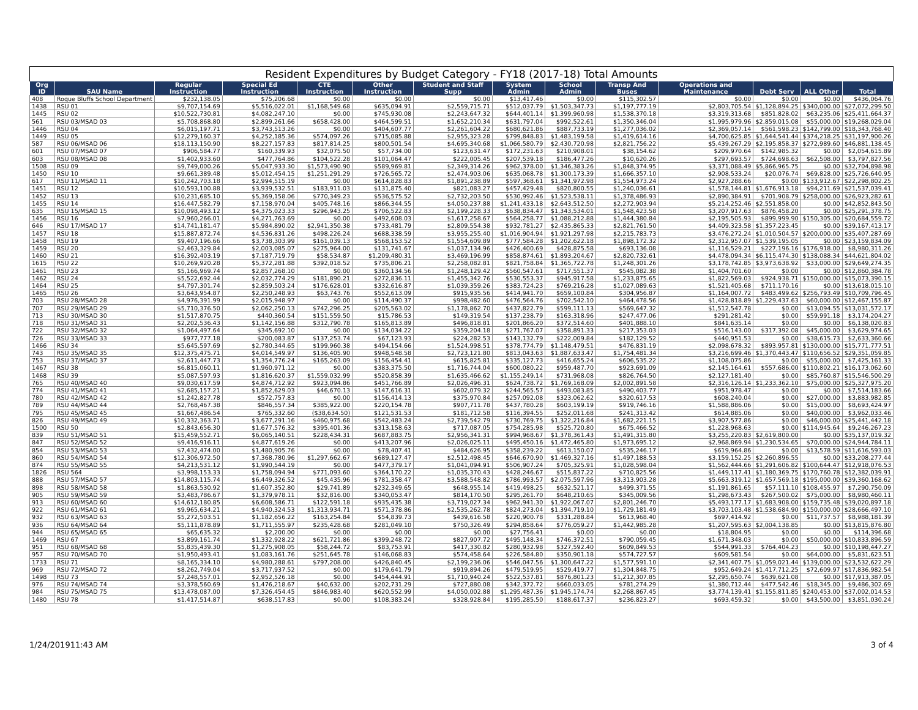Resident Expenditures by Budget Category - FY18 (2017-18) Total Amounts
| Org ID | SAU Name | Regular Instruction | Special Ed Instruction | CTE Instruction | Other Instruction | Student and Staff Supp | System Admin | School Admin | Transp And Buses | Operations and Maintenance | Debt Serv | ALL Other | Total |
| --- | --- | --- | --- | --- | --- | --- | --- | --- | --- | --- | --- | --- | --- |
| 408 | Roque Bluffs School Department | $232,138.05 | $75,206.68 | $0.00 | $0.00 | $0.00 | $13,417.46 | $0.00 | $115,302.57 | $0.00 | $0.00 | $0.00 | $436,064.76 |
| 1438 | RSU 01 | $9,707,154.69 | $5,516,022.01 | $1,168,549.68 | $635,094.91 | $2,559,715.71 | $512,037.79 | $1,503,347.73 | $1,197,777.19 | $2,803,705.54 | $1,128,894.25 | $340,000.00 | $27,072,299.50 |
| 1445 | RSU 02 | $10,522,730.81 | $4,082,247.10 | $0.00 | $745,930.08 | $2,243,647.32 | $644,401.14 | $1,399,960.98 | $1,538,370.18 | $3,319,313.68 | $851,828.02 | $63,235.06 | $25,411,664.37 |
| 561 | RSU 03/MSAD 03 | $5,708,868.80 | $2,899,261.66 | $658,428.00 | $464,599.51 | $1,652,210.34 | $631,797.04 | $992,522.61 | $1,350,346.04 | $1,995,979.96 | $2,859,015.08 | $55,000.00 | $19,268,029.04 |
| 1446 | RSU 04 | $6,015,197.71 | $3,743,513.26 | $0.00 | $404,607.77 | $2,261,604.22 | $680,621.86 | $887,733.19 | $1,277,036.02 | $2,369,057.14 | $561,598.23 | $142,799.00 | $18,343,768.40 |
| 1449 | RSU 05 | $12,279,160.37 | $4,252,185.36 | $574,097.26 | $715,085.88 | $2,955,323.28 | $799,848.83 | $1,483,199.58 | $1,419,614.16 | $4,700,625.85 | $1,644,541.44 | $374,218.25 | $31,197,900.26 |
| 587 | RSU 06/MSAD 06 | $18,113,150.90 | $8,227,157.83 | $817,814.25 | $800,501.54 | $4,695,340.68 | $1,066,580.79 | $2,430,720.98 | $2,821,756.22 | $5,439,267.29 | $2,195,858.37 | $272,989.60 | $46,881,138.45 |
| 601 | RSU 07/MSAD 07 | $906,584.77 | $160,339.93 | $32,075.50 | $57,734.00 | $123,631.47 | $172,231.63 | $210,908.01 | $38,154.62 | $209,970.64 | $142,985.32 | $0.00 | $2,054,615.89 |
| 603 | RSU 08/MSAD 08 | $1,402,933.60 | $477,764.86 | $104,522.28 | $101,064.47 | $222,005.45 | $207,539.18 | $186,477.26 | $10,620.26 | $297,693.57 | $724,698.63 | $62,508.00 | $3,797,827.56 |
| 1508 | RSU 09 | $9,749,000.26 | $5,047,933.30 | $1,573,490.90 | $589,969.81 | $2,349,314.26 | $962,378.00 | $1,346,383.26 | $1,848,374.95 | $3,371,088.49 | $5,866,965.75 | $0.00 | $32,704,898.98 |
| 1450 | RSU 10 | $9,661,389.48 | $5,012,454.15 | $1,251,291.29 | $726,565.72 | $2,474,903.06 | $635,068.78 | $1,300,173.39 | $1,666,357.10 | $2,908,533.24 | $20,076.74 | $69,828.00 | $25,726,640.95 |
| 617 | RSU 11/MSAD 11 | $10,242,703.18 | $2,994,515.19 | $0.00 | $614,828.83 | $1,891,238.89 | $597,368.61 | $1,341,972.98 | $1,554,973.24 | $2,927,288.66 | $0.00 | $133,912.67 | $22,298,802.25 |
| 1451 | RSU 12 | $10,593,100.88 | $3,939,532.51 | $183,911.03 | $131,875.40 | $821,083.27 | $457,429.48 | $820,800.55 | $1,240,036.61 | $1,578,144.81 | $1,676,913.18 | $94,211.69 | $21,537,039.41 |
| 1452 | RSU 13 | $10,231,685.10 | $5,369,158.06 | $770,349.23 | $536,575.52 | $2,732,203.50 | $530,992.46 | $1,523,538.11 | $1,378,486.93 | $2,890,384.91 | $701,908.79 | $258,000.00 | $26,923,282.61 |
| 1455 | RSU 14 | $16,447,582.79 | $7,158,970.04 | $405,748.16 | $866,344.55 | $4,050,237.88 | $1,241,433.18 | $2,643,512.50 | $2,272,903.94 | $5,214,252.46 | $2,551,858.00 | $0.00 | $42,852,843.50 |
| 635 | RSU 15/MSAD 15 | $10,098,493.12 | $4,375,023.33 | $296,943.25 | $706,522.83 | $2,199,228.33 | $638,834.47 | $1,343,534.01 | $1,548,423.58 | $3,207,917.63 | $876,458.20 | $0.00 | $25,291,378.75 |
| 1456 | RSU 16 | $7,960,266.01 | $4,271,763.69 | $0.00 | $492,608.03 | $1,617,258.67 | $564,258.77 | $1,088,212.88 | $1,444,380.84 | $2,195,505.93 | $899,999.90 | $150,305.00 | $20,684,559.72 |
| 646 | RSU 17/MSAD 17 | $14,741,181.47 | $5,984,890.02 | $2,941,350.38 | $733,481.79 | $2,809,554.38 | $932,781.27 | $2,435,865.33 | $2,821,761.50 | $4,409,323.58 | $1,357,223.45 | $0.00 | $39,167,413.17 |
| 1457 | RSU 18 | $15,887,872.74 | $4,536,831.26 | $498,226.24 | $688,338.59 | $3,955,255.40 | $1,016,904.94 | $1,921,297.98 | $2,215,783.73 | $3,476,272.24 | $1,010,504.57 | $200,000.00 | $35,407,287.69 |
| 1458 | RSU 19 | $9,407,196.66 | $3,738,303.99 | $161,039.13 | $568,153.52 | $1,554,609.89 | $777,584.28 | $1,202,622.18 | $1,898,172.32 | $2,312,957.07 | $1,539,195.05 | $0.00 | $23,159,834.09 |
| 1459 | RSU 20 | $2,463,329.84 | $2,003,085.07 | $275,964.00 | $131,741.67 | $1,037,134.96 | $426,400.69 | $428,875.58 | $693,136.08 | $1,116,529.21 | $227,196.16 | $176,918.00 | $8,980,311.26 |
| 1460 | RSU 21 | $16,392,403.19 | $7,187,719.79 | $58,534.87 | $1,209,480.31 | $3,469,196.99 | $858,874.61 | $1,893,204.67 | $2,820,732.61 | $4,478,094.34 | $6,115,474.30 | $138,088.34 | $44,621,804.02 |
| 1615 | RSU 22 | $10,269,920.28 | $5,372,281.88 | $392,018.52 | $735,806.21 | $2,258,082.81 | $821,758.84 | $1,365,722.78 | $1,248,301.26 | $3,178,742.85 | $3,973,638.92 | $33,000.00 | $29,649,274.35 |
| 1461 | RSU 23 | $5,166,969.74 | $2,857,268.10 | $0.00 | $360,134.56 | $1,248,129.42 | $560,547.61 | $717,551.37 | $545,082.38 | $1,404,701.60 | $0.00 | $0.00 | $12,860,384.78 |
| 1462 | RSU 24 | $5,522,692.44 | $2,032,774.29 | $181,890.21 | $272,836.11 | $1,455,342.76 | $530,553.37 | $945,917.58 | $1,233,875.65 | $1,822,569.03 | $924,938.71 | $150,000.00 | $15,073,390.15 |
| 1464 | RSU 25 | $4,797,301.74 | $2,859,503.24 | $176,628.01 | $332,616.87 | $1,039,359.26 | $383,724.23 | $769,216.28 | $1,027,089.63 | $1,521,405.68 | $711,170.16 | $0.00 | $13,618,015.10 |
| 1465 | RSU 26 | $3,643,954.87 | $2,250,248.93 | $63,743.76 | $552,613.09 | $915,935.56 | $414,941.70 | $659,100.84 | $304,956.87 | $1,164,007.72 | $483,499.62 | $256,793.49 | $10,709,796.45 |
| 703 | RSU 28/MSAD 28 | $4,976,391.99 | $2,015,948.97 | $0.00 | $114,490.37 | $998,482.60 | $476,564.76 | $702,542.10 | $464,478.56 | $1,428,818.89 | $1,229,437.63 | $60,000.00 | $12,467,155.87 |
| 707 | RSU 29/MSAD 29 | $5,710,376.50 | $2,062,250.13 | $742,296.25 | $205,563.02 | $1,178,862.70 | $437,822.79 | $599,111.13 | $569,647.32 | $1,512,547.78 | $0.00 | $13,094.55 | $13,031,572.17 |
| 713 | RSU 30/MSAD 30 | $1,517,870.75 | $440,360.54 | $151,559.50 | $15,786.53 | $149,319.54 | $137,238.79 | $163,318.96 | $247,477.06 | $291,281.42 | $0.00 | $59,991.18 | $3,174,204.27 |
| 718 | RSU 31/MSAD 31 | $2,202,536.43 | $1,142,156.88 | $312,790.78 | $165,813.89 | $496,818.81 | $201,866.20 | $372,514.60 | $401,888.10 | $841,635.14 | $0.00 | $0.00 | $6,138,020.83 |
| 722 | RSU 32/MSAD 32 | $1,064,497.64 | $345,692.10 | $0.00 | $134,034.22 | $359,204.18 | $271,767.07 | $358,891.33 | $217,353.03 | $516,143.00 | $317,392.08 | $45,000.00 | $3,629,974.65 |
| 726 | RSU 33/MSAD 33 | $977,777.18 | $200,083.87 | $137,253.74 | $67,123.93 | $224,282.53 | $143,132.79 | $222,009.84 | $182,129.52 | $440,951.53 | $0.00 | $38,615.73 | $2,633,360.66 |
| 1466 | RSU 34 | $5,645,597.69 | $2,780,344.65 | $199,960.38 | $494,154.66 | $1,524,998.51 | $378,774.79 | $1,148,479.51 | $476,831.19 | $2,098,678.32 | $893,957.81 | $130,000.00 | $15,771,777.51 |
| 743 | RSU 35/MSAD 35 | $12,375,475.71 | $4,014,549.97 | $136,405.90 | $948,548.58 | $2,723,121.80 | $813,043.63 | $1,887,633.47 | $1,754,481.34 | $3,216,699.46 | $1,370,443.47 | $110,656.52 | $29,351,059.85 |
| 753 | RSU 37/MSAD 37 | $2,611,447.73 | $1,354,776.24 | $165,263.09 | $156,454.41 | $615,825.81 | $335,127.73 | $416,655.24 | $606,535.22 | $1,108,075.86 | $0.00 | $55,000.00 | $7,425,161.33 |
| 1467 | RSU 38 | $6,815,060.11 | $1,960,971.12 | $0.00 | $383,375.50 | $1,716,744.04 | $600,080.22 | $959,487.70 | $923,691.09 | $2,145,164.61 | $557,686.00 | $110,802.21 | $16,173,062.60 |
| 1468 | RSU 39 | $5,087,597.93 | $1,816,620.37 | $1,559,032.99 | $520,858.39 | $1,635,466.62 | $1,155,249.14 | $731,968.08 | $826,764.50 | $2,127,181.40 | $0.00 | $85,760.87 | $15,546,500.29 |
| 765 | RSU 40/MSAD 40 | $9,030,617.59 | $4,874,712.92 | $923,094.86 | $451,766.89 | $2,026,496.31 | $624,738.72 | $1,769,168.09 | $2,002,891.58 | $2,316,126.14 | $1,233,362.10 | $75,000.00 | $25,327,975.20 |
| 774 | RSU 41/MSAD 41 | $2,685,157.21 | $1,852,629.03 | $46,670.13 | $147,616.31 | $602,079.32 | $244,565.57 | $493,083.85 | $490,403.77 | $951,978.47 | $0.00 | $0.00 | $7,514,183.66 |
| 780 | RSU 42/MSAD 42 | $1,242,827.78 | $572,757.83 | $0.00 | $156,414.13 | $375,970.84 | $257,092.08 | $323,062.62 | $320,617.53 | $608,240.04 | $0.00 | $27,000.00 | $3,883,982.85 |
| 789 | RSU 44/MSAD 44 | $2,768,467.38 | $846,557.34 | $385,922.00 | $220,154.78 | $907,711.78 | $437,780.28 | $603,199.19 | $919,746.16 | $1,588,886.06 | $0.00 | $15,000.00 | $8,693,424.97 |
| 795 | RSU 45/MSAD 45 | $1,667,486.54 | $765,332.60 | ($38,634.50) | $121,531.53 | $181,712.58 | $116,394.55 | $252,011.68 | $241,313.42 | $614,885.06 | $0.00 | $40,000.00 | $3,962,033.46 |
| 826 | RSU 49/MSAD 49 | $10,332,363.71 | $3,677,291.16 | $460,975.68 | $542,483.24 | $2,739,542.79 | $730,769.75 | $1,322,216.84 | $1,682,221.15 | $3,907,577.86 | $0.00 | $46,000.00 | $25,441,442.18 |
| 1500 | RSU 50 | $2,843,656.30 | $1,677,576.32 | $395,401.36 | $313,158.63 | $717,087.05 | $754,285.98 | $525,720.80 | $675,466.52 | $1,228,968.63 | $0.00 | $114,945.64 | $9,246,267.23 |
| 839 | RSU 51/MSAD 51 | $15,459,552.71 | $6,065,140.51 | $228,434.31 | $687,883.75 | $2,956,341.31 | $994,968.67 | $1,378,361.43 | $1,491,315.80 | $3,255,220.83 | $2,619,800.00 | $0.00 | $35,137,019.32 |
| 847 | RSU 52/MSAD 52 | $9,416,916.11 | $4,877,619.26 | $0.00 | $413,207.96 | $2,026,025.11 | $495,450.16 | $1,472,465.80 | $1,973,695.12 | $2,968,869.94 | $1,230,534.65 | $70,000.00 | $24,944,784.11 |
| 854 | RSU 53/MSAD 53 | $7,432,474.00 | $1,480,905.76 | $0.00 | $78,407.41 | $484,626.95 | $358,239.22 | $613,150.07 | $535,246.17 | $619,964.86 | $0.00 | $13,578.59 | $11,616,593.03 |
| 860 | RSU 54/MSAD 54 | $12,306,972.50 | $7,368,780.96 | $1,297,662.67 | $689,127.47 | $2,512,498.45 | $646,670.90 | $1,469,327.16 | $1,497,188.53 | $3,159,152.25 | $2,260,896.55 | $0.00 | $33,208,277.44 |
| 874 | RSU 55/MSAD 55 | $4,213,531.12 | $1,990,544.19 | $0.00 | $477,379.17 | $1,041,094.91 | $506,907.24 | $705,325.91 | $1,028,598.04 | $1,562,444.66 | $1,291,606.82 | $100,644.47 | $12,918,076.53 |
| 1826 | RSU 564 | $3,998,153.33 | $1,758,094.94 | $771,093.60 | $364,170.22 | $1,035,370.43 | $428,246.67 | $515,837.22 | $710,825.56 | $1,449,117.41 | $1,180,369.75 | $170,760.78 | $12,382,039.91 |
| 888 | RSU 57/MSAD 57 | $14,803,115.74 | $6,449,326.52 | $45,435.96 | $781,358.47 | $3,588,548.82 | $786,993.57 | $2,075,597.96 | $3,313,903.28 | $5,663,319.12 | $1,657,569.18 | $195,000.00 | $39,360,168.62 |
| 898 | RSU 58/MSAD 58 | $1,863,530.92 | $1,607,352.80 | $29,741.89 | $232,349.65 | $648,955.14 | $419,498.25 | $632,521.17 | $499,371.55 | $1,191,861.65 | $57,111.10 | $108,455.97 | $7,290,750.09 |
| 905 | RSU 59/MSAD 59 | $3,483,786.67 | $1,379,978.11 | $32,816.00 | $340,053.47 | $814,170.50 | $295,261.70 | $648,210.65 | $345,009.56 | $1,298,673.43 | $267,500.02 | $75,000.00 | $8,980,460.11 |
| 913 | RSU 60/MSAD 60 | $14,612,180.85 | $6,608,586.71 | $122,591.18 | $935,435.38 | $3,719,027.34 | $962,941.30 | $1,922,067.07 | $2,801,246.70 | $5,493,177.17 | $1,683,908.00 | $159,735.48 | $39,020,897.18 |
| 922 | RSU 61/MSAD 61 | $9,965,634.21 | $4,940,324.53 | $1,313,934.71 | $571,378.86 | $2,535,262.78 | $824,273.04 | $1,394,719.10 | $1,729,181.49 | $3,703,103.48 | $1,538,684.90 | $150,000.00 | $28,666,497.10 |
| 932 | RSU 63/MSAD 63 | $5,272,503.51 | $1,182,656.22 | $163,254.84 | $54,839.73 | $439,616.58 | $220,900.78 | $331,288.84 | $613,968.40 | $697,414.92 | $0.00 | $11,737.57 | $8,988,181.39 |
| 936 | RSU 64/MSAD 64 | $5,111,878.89 | $1,711,555.97 | $235,428.68 | $281,049.10 | $750,326.49 | $294,858.64 | $776,059.27 | $1,442,985.28 | $1,207,595.63 | $2,004,138.85 | $0.00 | $13,815,876.80 |
| 944 | RSU 65/MSAD 65 | $65,635.32 | $2,200.00 | $0.00 | $0.00 | $0.00 | $27,756.41 | $0.00 | $0.00 | $18,804.95 | $0.00 | $0.00 | $114,396.68 |
| 1469 | RSU 67 | $3,899,161.74 | $1,332,928.22 | $621,721.86 | $399,248.72 | $827,907.72 | $495,148.34 | $746,372.51 | $790,059.45 | $1,671,348.03 | $0.00 | $50,000.00 | $10,833,896.59 |
| 951 | RSU 68/MSAD 68 | $5,835,439.30 | $1,275,908.05 | $58,244.72 | $83,753.91 | $417,330.82 | $280,932.98 | $327,592.40 | $609,849.53 | $544,991.33 | $764,404.23 | $0.00 | $10,198,447.27 |
| 957 | RSU 70/MSAD 70 | $1,950,493.41 | $1,083,161.76 | $251,645.78 | $146,068.83 | $574,458.64 | $226,584.80 | $350,901.18 | $574,727.57 | $609,581.54 | $0.00 | $64,000.00 | $5,831,623.51 |
| 1733 | RSU 71 | $8,165,334.10 | $4,980,288.61 | $797,208.00 | $426,840.45 | $2,199,236.06 | $546,047.56 | $1,300,647.22 | $1,577,591.10 | $2,341,407.75 | $1,059,021.44 | $139,000.00 | $23,532,622.29 |
| 969 | RSU 72/MSAD 72 | $8,262,749.04 | $3,717,937.52 | $0.00 | $179,641.79 | $919,894.26 | $479,519.95 | $529,419.77 | $1,304,848.75 | $952,649.24 | $1,417,712.25 | $72,609.97 | $17,836,982.54 |
| 1498 | RSU 73 | $7,248,557.01 | $2,952,526.18 | $0.00 | $454,444.91 | $1,710,940.24 | $522,537.81 | $876,801.23 | $1,212,307.85 | $2,295,650.74 | $639,621.08 | $0.00 | $17,913,387.05 |
| 976 | RSU 74/MSAD 74 | $3,378,560.69 | $1,476,218.67 | $40,632.00 | $202,731.29 | $727,880.08 | $342,372.72 | $660,033.05 | $781,274.29 | $1,380,712.44 | $477,542.46 | $18,345.00 | $9,486,302.69 |
| 984 | RSU 75/MSAD 75 | $13,478,087.00 | $7,326,454.45 | $846,983.40 | $620,552.99 | $4,050,002.88 | $1,295,487.36 | $1,945,174.74 | $2,268,867.45 | $3,774,139.41 | $1,155,811.85 | $240,453.00 | $37,002,014.53 |
| 1480 | RSU 78 | $1,417,514.87 | $638,517.83 | $0.00 | $108,383.24 | $328,928.84 | $195,285.50 | $188,617.37 | $236,823.27 | $693,459.32 | $0.00 | $43,500.00 | $3,851,030.24 |
1/24/201911:43 AM 3 of 4